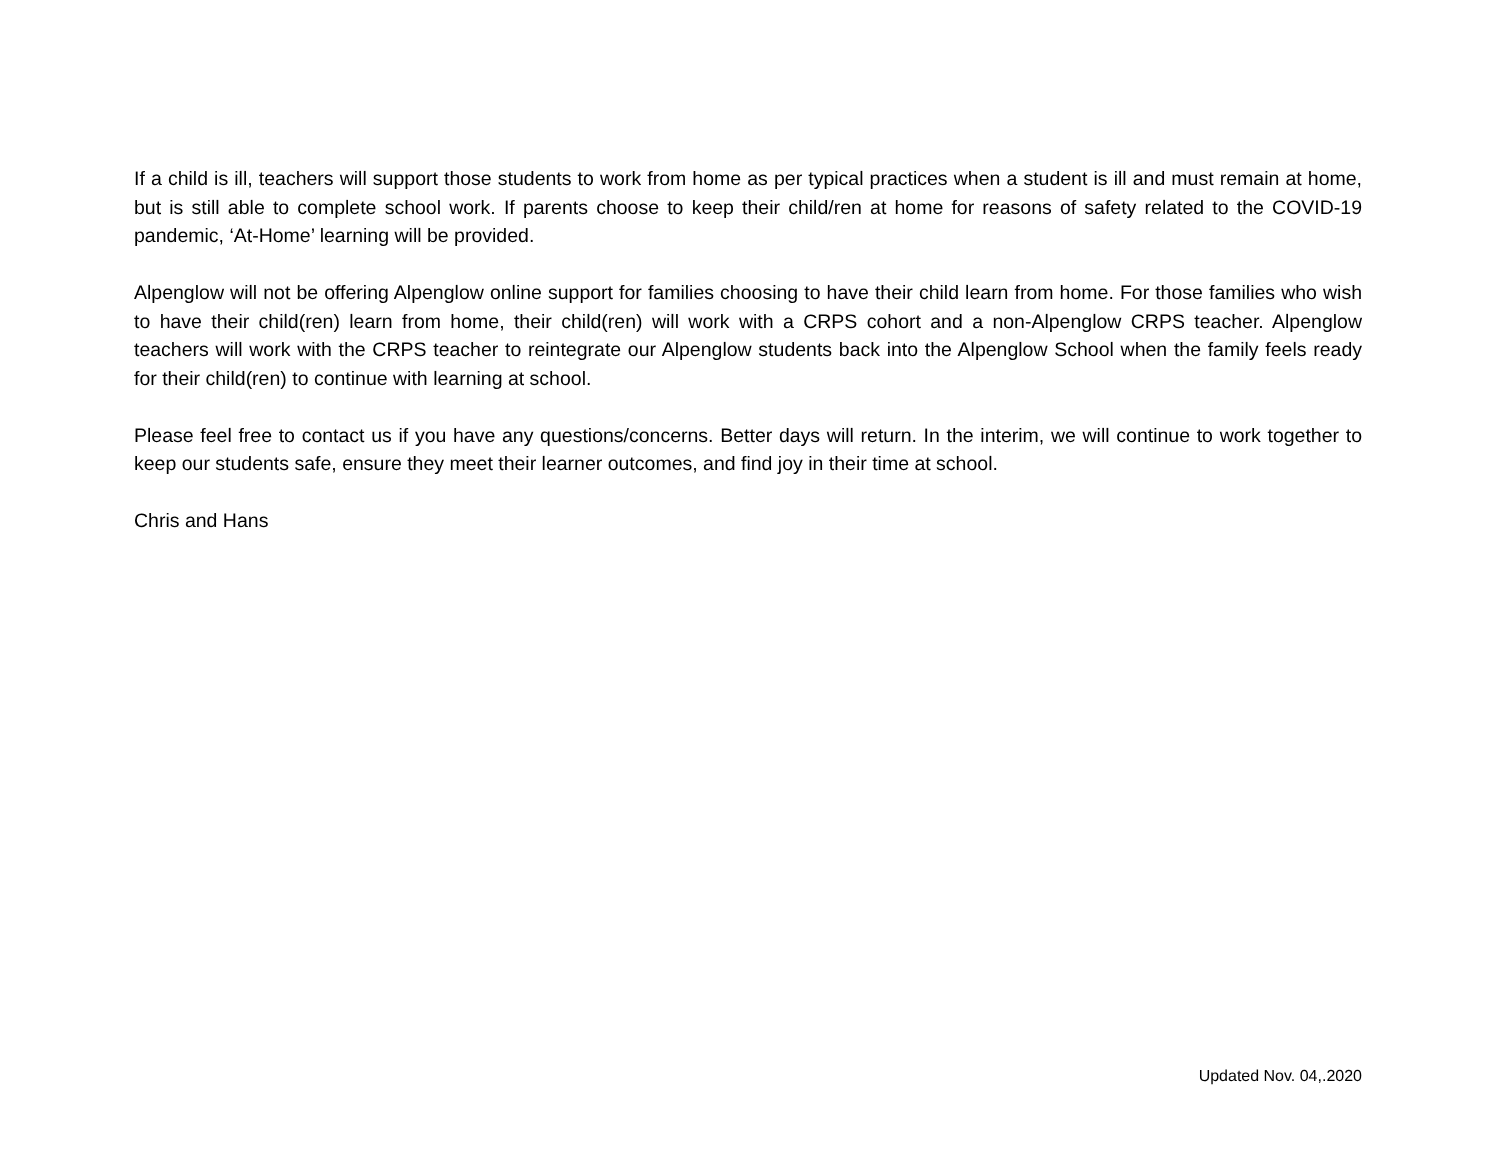If a child is ill, teachers will support those students to work from home as per typical practices when a student is ill and must remain at home, but is still able to complete school work. If parents choose to keep their child/ren at home for reasons of safety related to the COVID-19 pandemic, ‘At-Home’ learning will be provided.
Alpenglow will not be offering Alpenglow online support for families choosing to have their child learn from home. For those families who wish to have their child(ren) learn from home, their child(ren) will work with a CRPS cohort and a non-Alpenglow CRPS teacher. Alpenglow teachers will work with the CRPS teacher to reintegrate our Alpenglow students back into the Alpenglow School when the family feels ready for their child(ren) to continue with learning at school.
Please feel free to contact us if you have any questions/concerns. Better days will return. In the interim, we will continue to work together to keep our students safe, ensure they meet their learner outcomes, and find joy in their time at school.
Chris and Hans
Updated Nov. 04,.2020